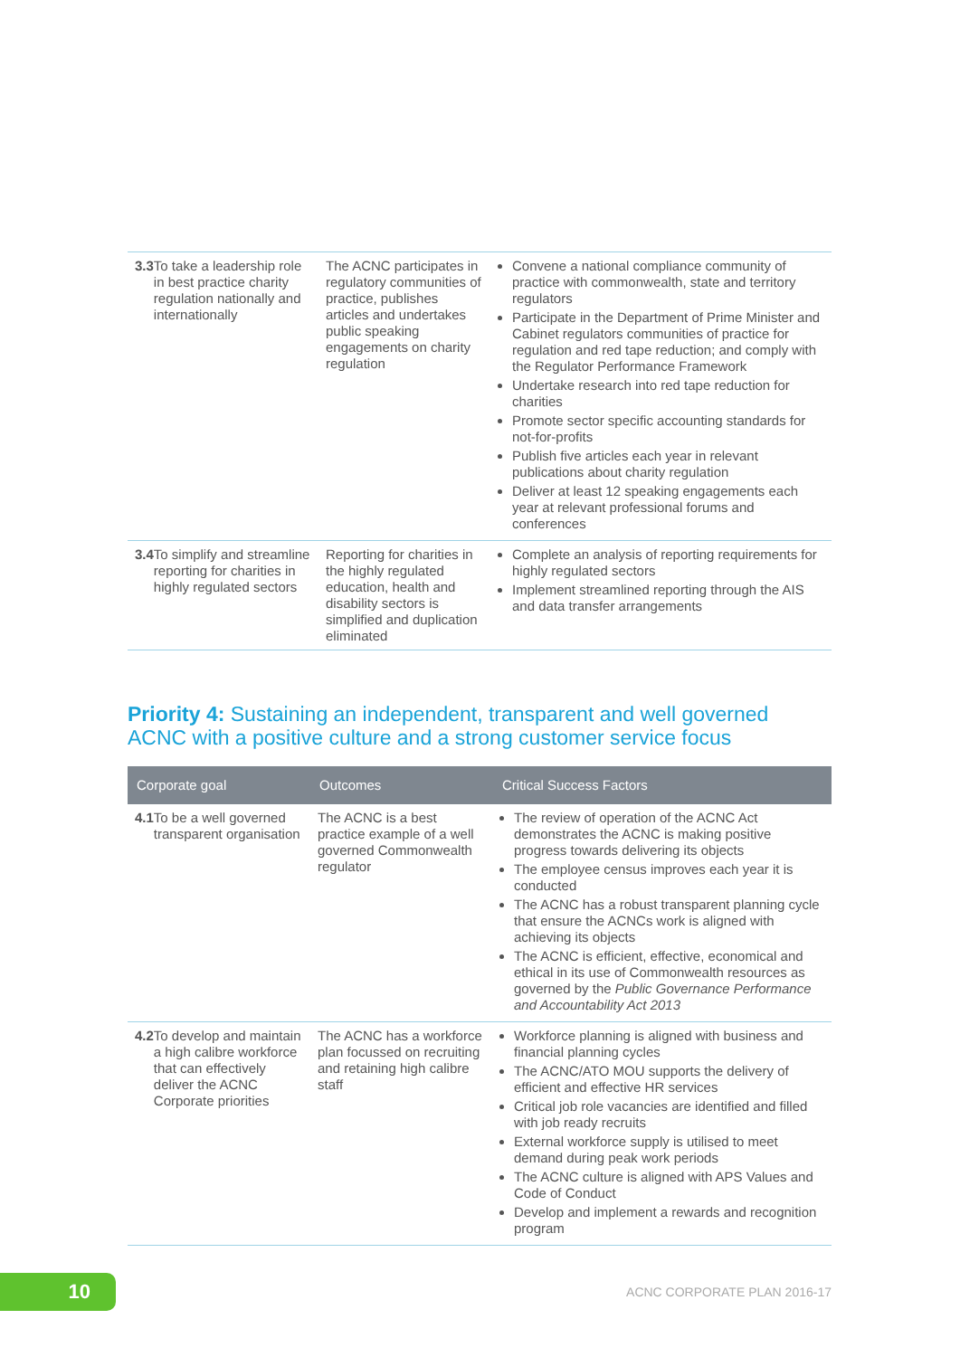| 3.3 To take a leadership role in best practice charity regulation nationally and internationally | The ACNC participates in regulatory communities of practice, publishes articles and undertakes public speaking engagements on charity regulation | Convene a national compliance community of practice with commonwealth, state and territory regulators Participate in the Department of Prime Minister and Cabinet regulators communities of practice for regulation and red tape reduction; and comply with the Regulator Performance Framework Undertake research into red tape reduction for charities Promote sector specific accounting standards for not-for-profits Publish five articles each year in relevant publications about charity regulation Deliver at least 12 speaking engagements each year at relevant professional forums and conferences |
| 3.4 To simplify and streamline reporting for charities in highly regulated sectors | Reporting for charities in the highly regulated education, health and disability sectors is simplified and duplication eliminated | Complete an analysis of reporting requirements for highly regulated sectors Implement streamlined reporting through the AIS and data transfer arrangements |
Priority 4: Sustaining an independent, transparent and well governed ACNC with a positive culture and a strong customer service focus
| Corporate goal | Outcomes | Critical Success Factors |
| --- | --- | --- |
| 4.1 To be a well governed transparent organisation | The ACNC is a best practice example of a well governed Commonwealth regulator | The review of operation of the ACNC Act demonstrates the ACNC is making positive progress towards delivering its objects The employee census improves each year it is conducted The ACNC has a robust transparent planning cycle that ensure the ACNCs work is aligned with achieving its objects The ACNC is efficient, effective, economical and ethical in its use of Commonwealth resources as governed by the Public Governance Performance and Accountability Act 2013 |
| 4.2 To develop and maintain a high calibre workforce that can effectively deliver the ACNC Corporate priorities | The ACNC has a workforce plan focussed on recruiting and retaining high calibre staff | Workforce planning is aligned with business and financial planning cycles The ACNC/ATO MOU supports the delivery of efficient and effective HR services Critical job role vacancies are identified and filled with job ready recruits External workforce supply is utilised to meet demand during peak work periods The ACNC culture is aligned with APS Values and Code of Conduct Develop and implement a rewards and recognition program |
10 ACNC CORPORATE PLAN 2016-17